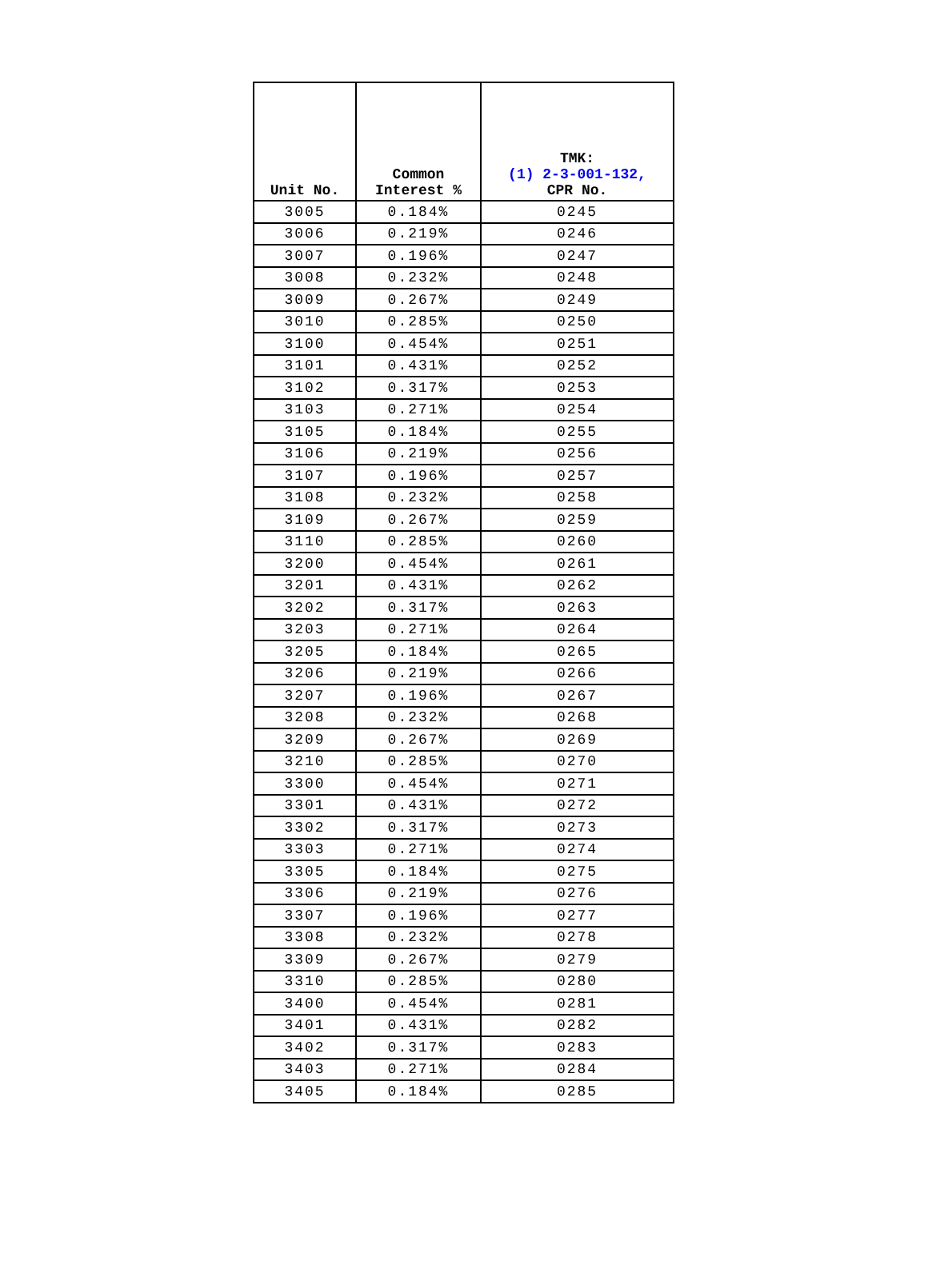| Unit No. | Common Interest % | TMK: (1) 2-3-001-132, CPR No. |
| --- | --- | --- |
| 3005 | 0.184% | 0245 |
| 3006 | 0.219% | 0246 |
| 3007 | 0.196% | 0247 |
| 3008 | 0.232% | 0248 |
| 3009 | 0.267% | 0249 |
| 3010 | 0.285% | 0250 |
| 3100 | 0.454% | 0251 |
| 3101 | 0.431% | 0252 |
| 3102 | 0.317% | 0253 |
| 3103 | 0.271% | 0254 |
| 3105 | 0.184% | 0255 |
| 3106 | 0.219% | 0256 |
| 3107 | 0.196% | 0257 |
| 3108 | 0.232% | 0258 |
| 3109 | 0.267% | 0259 |
| 3110 | 0.285% | 0260 |
| 3200 | 0.454% | 0261 |
| 3201 | 0.431% | 0262 |
| 3202 | 0.317% | 0263 |
| 3203 | 0.271% | 0264 |
| 3205 | 0.184% | 0265 |
| 3206 | 0.219% | 0266 |
| 3207 | 0.196% | 0267 |
| 3208 | 0.232% | 0268 |
| 3209 | 0.267% | 0269 |
| 3210 | 0.285% | 0270 |
| 3300 | 0.454% | 0271 |
| 3301 | 0.431% | 0272 |
| 3302 | 0.317% | 0273 |
| 3303 | 0.271% | 0274 |
| 3305 | 0.184% | 0275 |
| 3306 | 0.219% | 0276 |
| 3307 | 0.196% | 0277 |
| 3308 | 0.232% | 0278 |
| 3309 | 0.267% | 0279 |
| 3310 | 0.285% | 0280 |
| 3400 | 0.454% | 0281 |
| 3401 | 0.431% | 0282 |
| 3402 | 0.317% | 0283 |
| 3403 | 0.271% | 0284 |
| 3405 | 0.184% | 0285 |